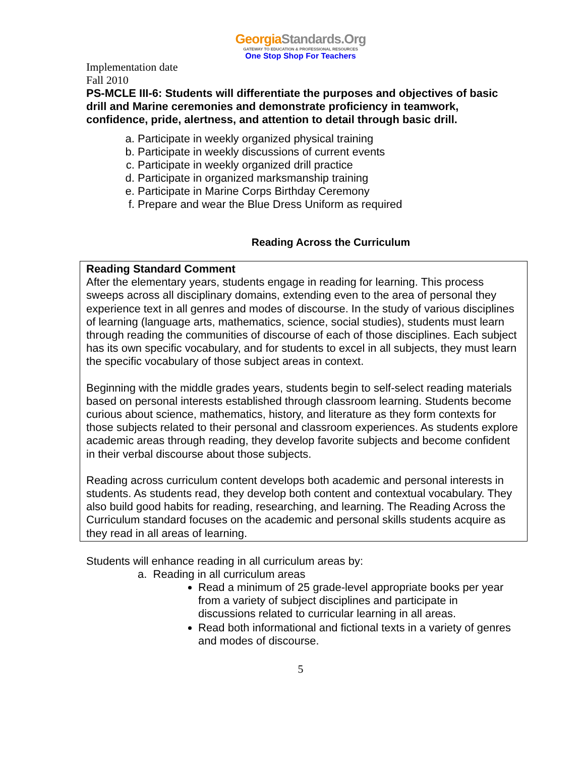GeorgiaStandards.Org
GATEWAY TO EDUCATION & PROFESSIONAL RESOURCES
One Stop Shop For Teachers
Implementation date
Fall 2010
PS-MCLE III-6: Students will differentiate the purposes and objectives of basic drill and Marine ceremonies and demonstrate proficiency in teamwork, confidence, pride, alertness, and attention to detail through basic drill.
a. Participate in weekly organized physical training
b. Participate in weekly discussions of current events
c. Participate in weekly organized drill practice
d. Participate in organized marksmanship training
e. Participate in Marine Corps Birthday Ceremony
f. Prepare and wear the Blue Dress Uniform as required
Reading Across the Curriculum
Reading Standard Comment
After the elementary years, students engage in reading for learning. This process sweeps across all disciplinary domains, extending even to the area of personal they experience text in all genres and modes of discourse. In the study of various disciplines of learning (language arts, mathematics, science, social studies), students must learn through reading the communities of discourse of each of those disciplines. Each subject has its own specific vocabulary, and for students to excel in all subjects, they must learn the specific vocabulary of those subject areas in context.
Beginning with the middle grades years, students begin to self-select reading materials based on personal interests established through classroom learning. Students become curious about science, mathematics, history, and literature as they form contexts for those subjects related to their personal and classroom experiences. As students explore academic areas through reading, they develop favorite subjects and become confident in their verbal discourse about those subjects.
Reading across curriculum content develops both academic and personal interests in students. As students read, they develop both content and contextual vocabulary. They also build good habits for reading, researching, and learning. The Reading Across the Curriculum standard focuses on the academic and personal skills students acquire as they read in all areas of learning.
Students will enhance reading in all curriculum areas by:
a. Reading in all curriculum areas
Read a minimum of 25 grade-level appropriate books per year from a variety of subject disciplines and participate in discussions related to curricular learning in all areas.
Read both informational and fictional texts in a variety of genres and modes of discourse.
5